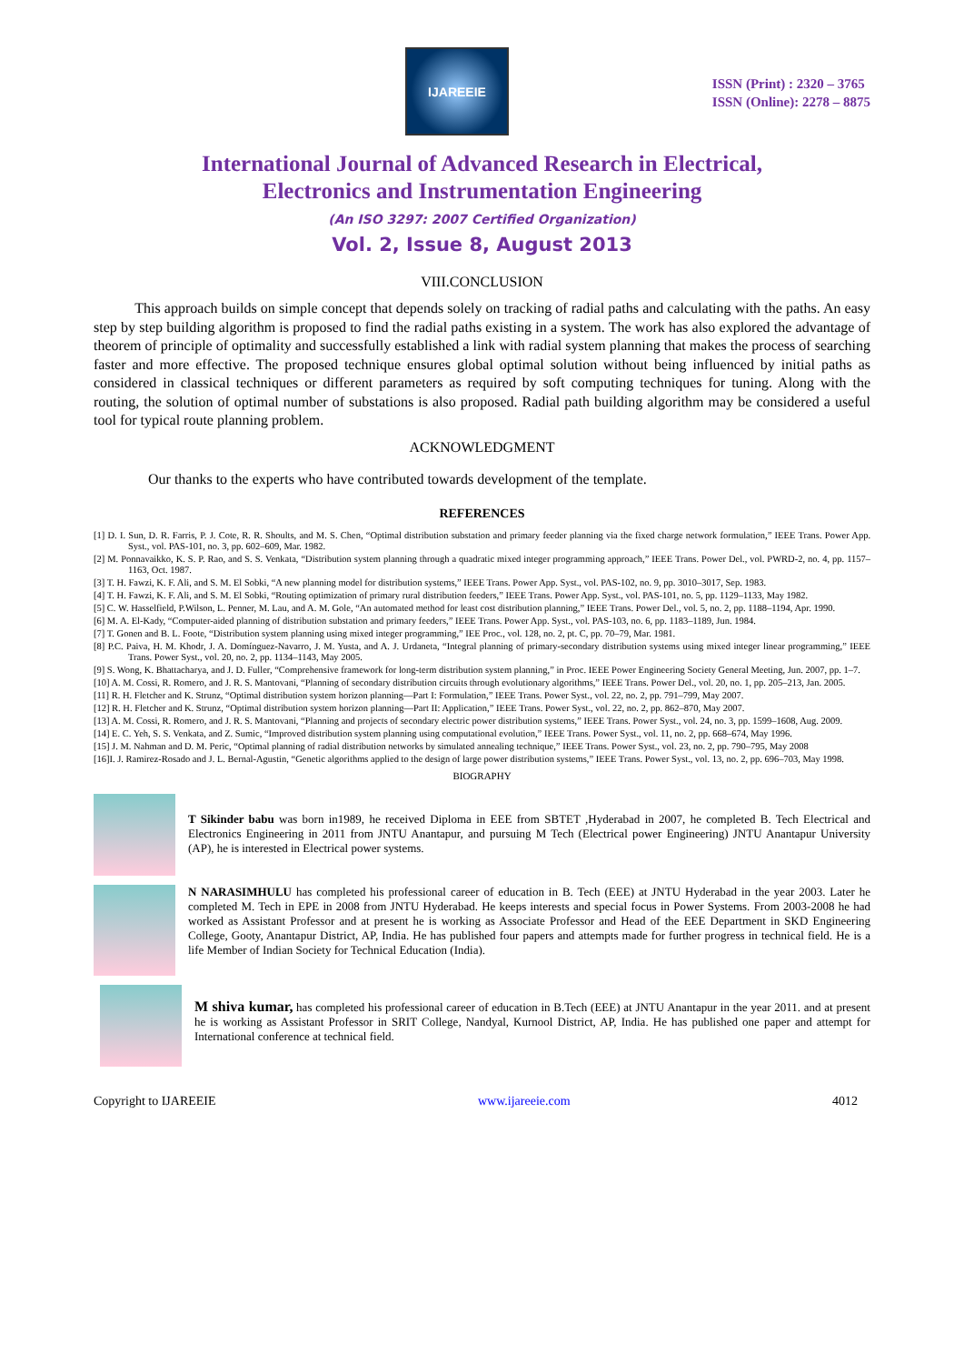IJAREEIE
ISSN (Print) : 2320 – 3765
ISSN (Online): 2278 – 8875
International Journal of Advanced Research in Electrical,
Electronics and Instrumentation Engineering
(An ISO 3297: 2007 Certified Organization)
Vol. 2, Issue 8, August 2013
VIII.CONCLUSION
This approach builds on simple concept that depends solely on tracking of radial paths and calculating with the paths. An easy step by step building algorithm is proposed to find the radial paths existing in a system. The work has also explored the advantage of theorem of principle of optimality and successfully established a link with radial system planning that makes the process of searching faster and more effective. The proposed technique ensures global optimal solution without being influenced by initial paths as considered in classical techniques or different parameters as required by soft computing techniques for tuning. Along with the routing, the solution of optimal number of substations is also proposed. Radial path building algorithm may be considered a useful tool for typical route planning problem.
ACKNOWLEDGMENT
Our thanks to the experts who have contributed towards development of the template.
REFERENCES
[1] D. I. Sun, D. R. Farris, P. J. Cote, R. R. Shoults, and M. S. Chen, “Optimal distribution substation and primary feeder planning via the fixed charge network formulation,” IEEE Trans. Power App. Syst., vol. PAS-101, no. 3, pp. 602–609, Mar. 1982.
[2] M. Ponnavaikko, K. S. P. Rao, and S. S. Venkata, “Distribution system planning through a quadratic mixed integer programming approach,” IEEE Trans. Power Del., vol. PWRD-2, no. 4, pp. 1157–1163, Oct. 1987.
[3] T. H. Fawzi, K. F. Ali, and S. M. El Sobki, “A new planning model for distribution systems,” IEEE Trans. Power App. Syst., vol. PAS-102, no. 9, pp. 3010–3017, Sep. 1983.
[4] T. H. Fawzi, K. F. Ali, and S. M. El Sobki, “Routing optimization of primary rural distribution feeders,” IEEE Trans. Power App. Syst., vol. PAS-101, no. 5, pp. 1129–1133, May 1982.
[5] C. W. Hasselfield, P.Wilson, L. Penner, M. Lau, and A. M. Gole, “An automated method for least cost distribution planning,” IEEE Trans. Power Del., vol. 5, no. 2, pp. 1188–1194, Apr. 1990.
[6] M. A. El-Kady, “Computer-aided planning of distribution substation and primary feeders,” IEEE Trans. Power App. Syst., vol. PAS-103, no. 6, pp. 1183–1189, Jun. 1984.
[7] T. Gonen and B. L. Foote, “Distribution system planning using mixed integer programming,” IEE Proc., vol. 128, no. 2, pt. C, pp. 70–79, Mar. 1981.
[8] P.C. Paiva, H. M. Khodr, J. A. Domínguez-Navarro, J. M. Yusta, and A. J. Urdaneta, “Integral planning of primary-secondary distribution systems using mixed integer linear programming,” IEEE Trans. Power Syst., vol. 20, no. 2, pp. 1134–1143, May 2005.
[9] S. Wong, K. Bhattacharya, and J. D. Fuller, “Comprehensive framework for long-term distribution system planning,” in Proc. IEEE Power Engineering Society General Meeting, Jun. 2007, pp. 1–7.
[10] A. M. Cossi, R. Romero, and J. R. S. Mantovani, “Planning of secondary distribution circuits through evolutionary algorithms,” IEEE Trans. Power Del., vol. 20, no. 1, pp. 205–213, Jan. 2005.
[11] R. H. Fletcher and K. Strunz, “Optimal distribution system horizon planning—Part I: Formulation,” IEEE Trans. Power Syst., vol. 22, no. 2, pp. 791–799, May 2007.
[12] R. H. Fletcher and K. Strunz, “Optimal distribution system horizon planning—Part II: Application,” IEEE Trans. Power Syst., vol. 22, no. 2, pp. 862–870, May 2007.
[13] A. M. Cossi, R. Romero, and J. R. S. Mantovani, “Planning and projects of secondary electric power distribution systems,” IEEE Trans. Power Syst., vol. 24, no. 3, pp. 1599–1608, Aug. 2009.
[14] E. C. Yeh, S. S. Venkata, and Z. Sumic, “Improved distribution system planning using computational evolution,” IEEE Trans. Power Syst., vol. 11, no. 2, pp. 668–674, May 1996.
[15] J. M. Nahman and D. M. Peric, “Optimal planning of radial distribution networks by simulated annealing technique,” IEEE Trans. Power Syst., vol. 23, no. 2, pp. 790–795, May 2008
[16]I. J. Ramirez-Rosado and J. L. Bernal-Agustin, “Genetic algorithms applied to the design of large power distribution systems,” IEEE Trans. Power Syst., vol. 13, no. 2, pp. 696–703, May 1998.
BIOGRAPHY
T Sikinder babu was born in1989, he received Diploma in EEE from SBTET ,Hyderabad in 2007, he completed B. Tech Electrical and Electronics Engineering in 2011 from JNTU Anantapur, and pursuing M Tech (Electrical power Engineering) JNTU Anantapur University (AP), he is interested in Electrical power systems.
N NARASIMHULU has completed his professional career of education in B. Tech (EEE) at JNTU Hyderabad in the year 2003. Later he completed M. Tech in EPE in 2008 from JNTU Hyderabad. He keeps interests and special focus in Power Systems. From 2003-2008 he had worked as Assistant Professor and at present he is working as Associate Professor and Head of the EEE Department in SKD Engineering College, Gooty, Anantapur District, AP, India. He has published four papers and attempts made for further progress in technical field. He is a life Member of Indian Society for Technical Education (India).
M shiva kumar, has completed his professional career of education in B.Tech (EEE) at JNTU Anantapur in the year 2011. and at present he is working as Assistant Professor in SRIT College, Nandyal, Kurnool District, AP, India. He has published one paper and attempt for International conference at technical field.
Copyright to IJAREEIE www.ijareeie.com 4012